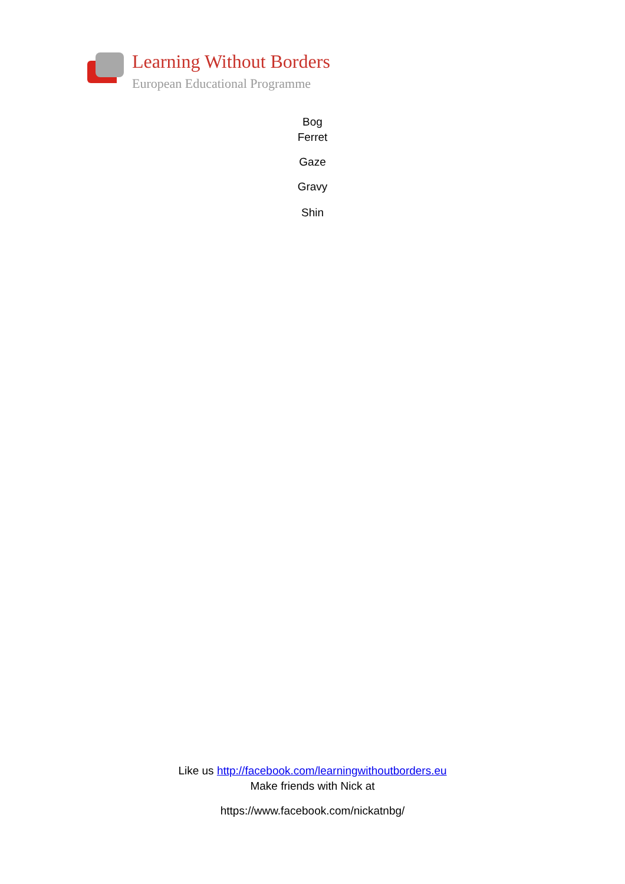Learning Without Borders
European Educational Programme
Bog
Ferret
Gaze
Gravy
Shin
Like us http://facebook.com/learningwithoutborders.eu
Make friends with Nick at
https://www.facebook.com/nickatnbg/